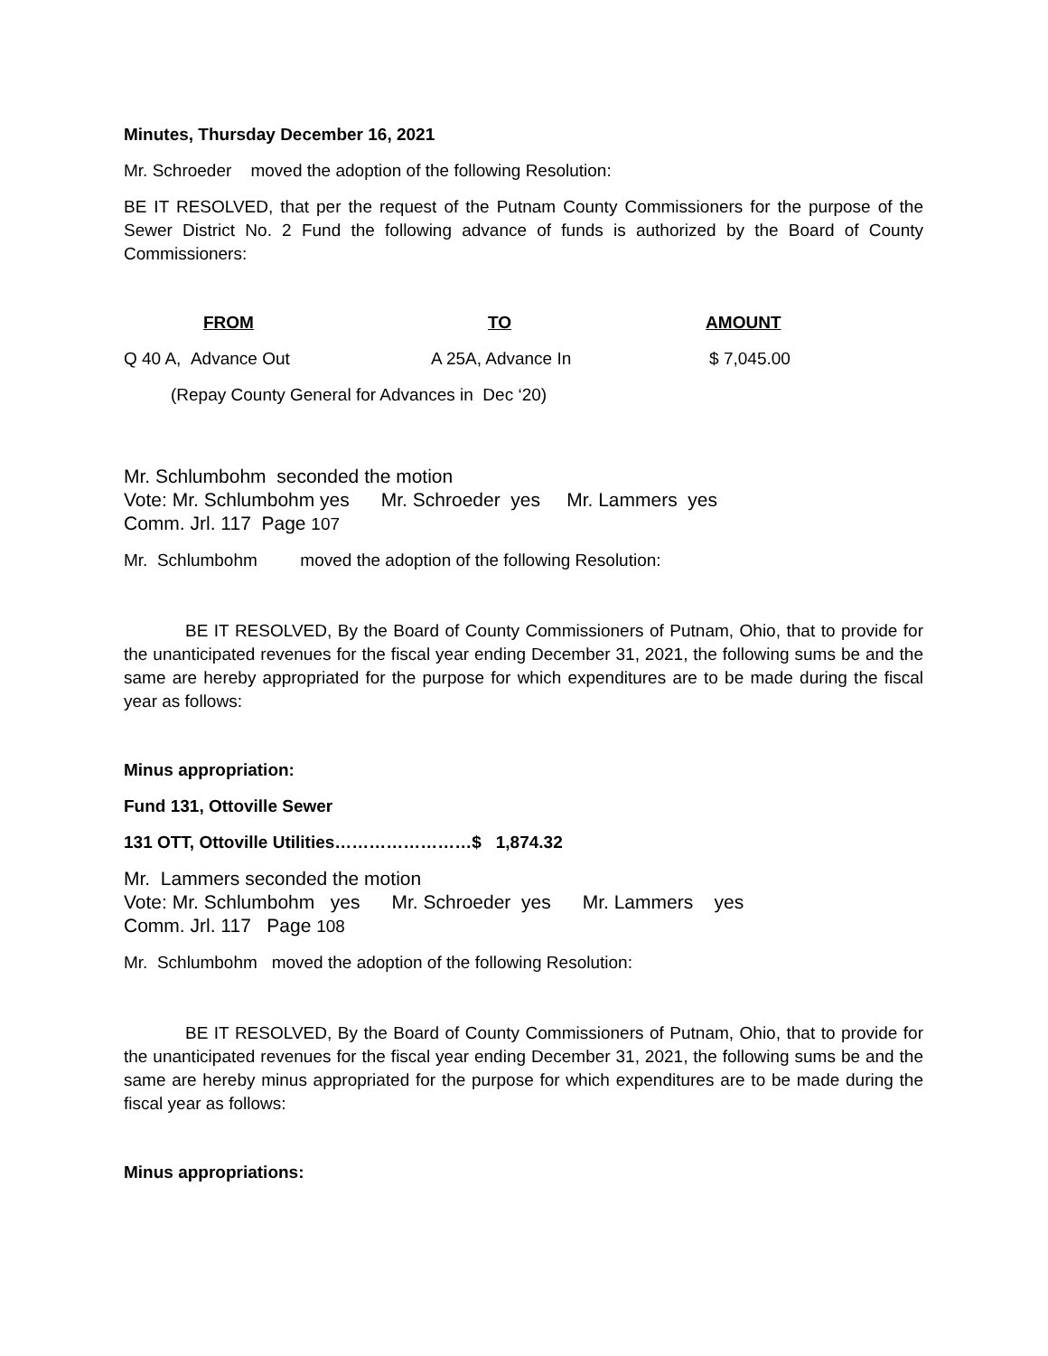Minutes, Thursday December 16, 2021
Mr. Schroeder moved the adoption of the following Resolution:
BE IT RESOLVED, that per the request of the Putnam County Commissioners for the purpose of the Sewer District No. 2 Fund the following advance of funds is authorized by the Board of County Commissioners:
| FROM | TO | AMOUNT |
| --- | --- | --- |
| Q 40 A, Advance Out | A 25A, Advance In | $ 7,045.00 |
| (Repay County General for Advances in Dec ‘20) | | |
Mr. Schlumbohm seconded the motion
Vote: Mr. Schlumbohm yes Mr. Schroeder yes Mr. Lammers yes
Comm. Jrl. 117 Page 107
Mr. Schlumbohm moved the adoption of the following Resolution:
BE IT RESOLVED, By the Board of County Commissioners of Putnam, Ohio, that to provide for the unanticipated revenues for the fiscal year ending December 31, 2021, the following sums be and the same are hereby appropriated for the purpose for which expenditures are to be made during the fiscal year as follows:
Minus appropriation:
Fund 131, Ottoville Sewer
131 OTT, Ottoville Utilities……………………$ 1,874.32
Mr. Lammers seconded the motion
Vote: Mr. Schlumbohm yes Mr. Schroeder yes Mr. Lammers yes
Comm. Jrl. 117 Page 108
Mr. Schlumbohm moved the adoption of the following Resolution:
BE IT RESOLVED, By the Board of County Commissioners of Putnam, Ohio, that to provide for the unanticipated revenues for the fiscal year ending December 31, 2021, the following sums be and the same are hereby minus appropriated for the purpose for which expenditures are to be made during the fiscal year as follows:
Minus appropriations: